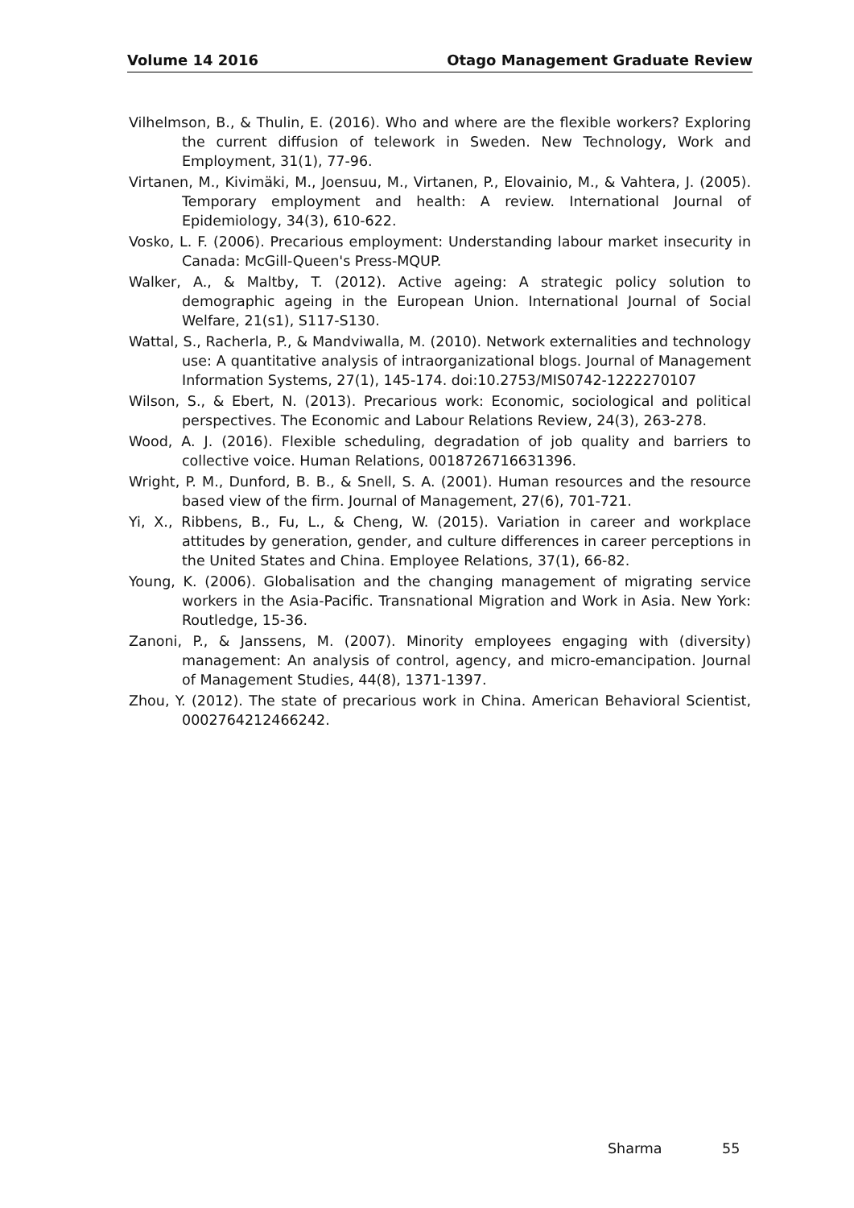Volume 14 2016 Otago Management Graduate Review
Vilhelmson, B., & Thulin, E. (2016). Who and where are the flexible workers? Exploring the current diffusion of telework in Sweden. New Technology, Work and Employment, 31(1), 77-96.
Virtanen, M., Kivimäki, M., Joensuu, M., Virtanen, P., Elovainio, M., & Vahtera, J. (2005). Temporary employment and health: A review. International Journal of Epidemiology, 34(3), 610-622.
Vosko, L. F. (2006). Precarious employment: Understanding labour market insecurity in Canada: McGill-Queen's Press-MQUP.
Walker, A., & Maltby, T. (2012). Active ageing: A strategic policy solution to demographic ageing in the European Union. International Journal of Social Welfare, 21(s1), S117-S130.
Wattal, S., Racherla, P., & Mandviwalla, M. (2010). Network externalities and technology use: A quantitative analysis of intraorganizational blogs. Journal of Management Information Systems, 27(1), 145-174. doi:10.2753/MIS0742-1222270107
Wilson, S., & Ebert, N. (2013). Precarious work: Economic, sociological and political perspectives. The Economic and Labour Relations Review, 24(3), 263-278.
Wood, A. J. (2016). Flexible scheduling, degradation of job quality and barriers to collective voice. Human Relations, 0018726716631396.
Wright, P. M., Dunford, B. B., & Snell, S. A. (2001). Human resources and the resource based view of the firm. Journal of Management, 27(6), 701-721.
Yi, X., Ribbens, B., Fu, L., & Cheng, W. (2015). Variation in career and workplace attitudes by generation, gender, and culture differences in career perceptions in the United States and China. Employee Relations, 37(1), 66-82.
Young, K. (2006). Globalisation and the changing management of migrating service workers in the Asia-Pacific. Transnational Migration and Work in Asia. New York: Routledge, 15-36.
Zanoni, P., & Janssens, M. (2007). Minority employees engaging with (diversity) management: An analysis of control, agency, and micro‐emancipation. Journal of Management Studies, 44(8), 1371-1397.
Zhou, Y. (2012). The state of precarious work in China. American Behavioral Scientist, 0002764212466242.
Sharma 55